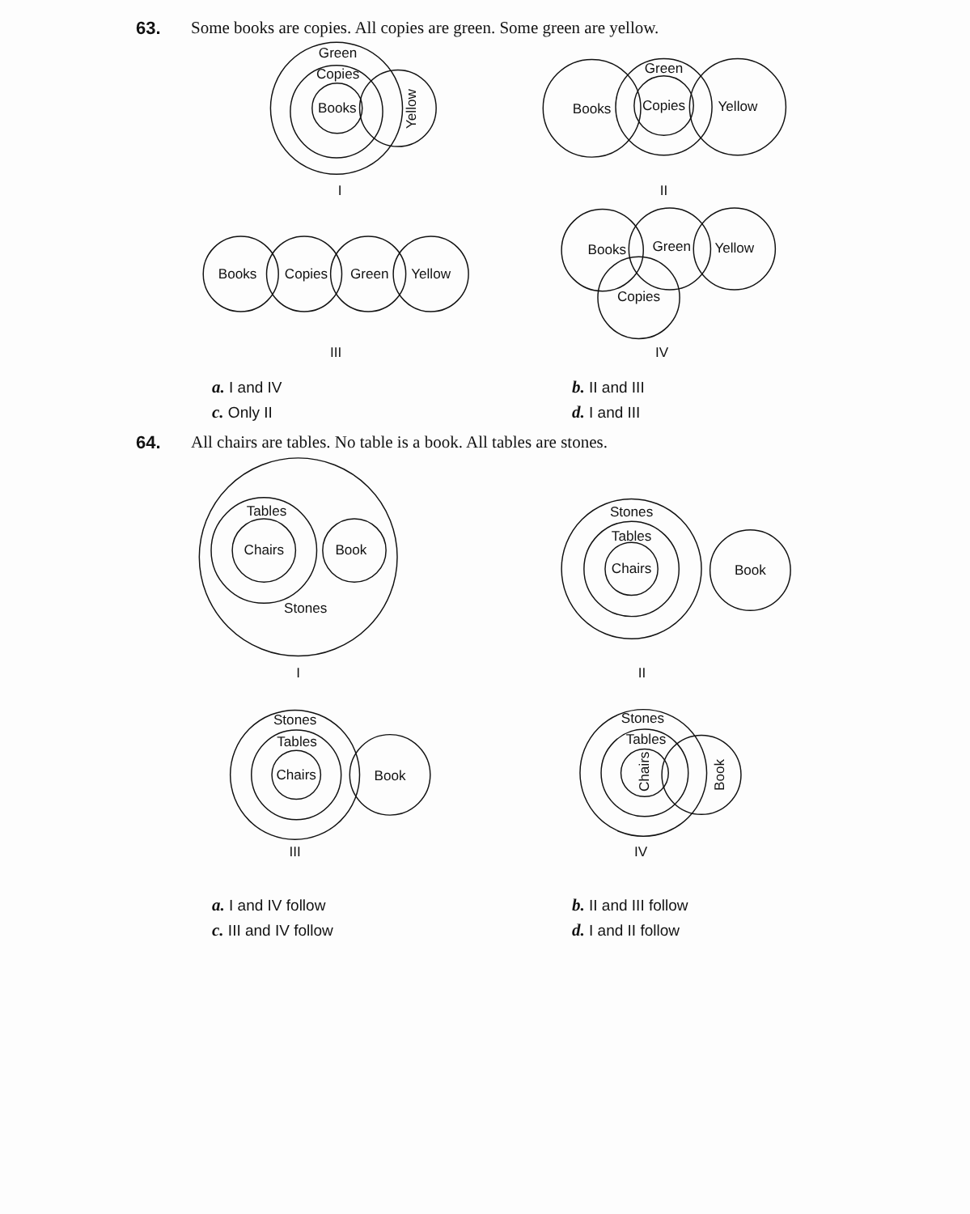63. Some books are copies. All copies are green. Some green are yellow.
Green
Copies
Books
Yellow
I
Books
Green
Copies
Yellow
II
Books
Copies
Green
Yellow
III
Books
Green
Yellow
Copies
IV
a. I and IV b. II and III c. Only II d. I and III
64. All chairs are tables. No table is a book. All tables are stones.
Tables
Chairs
Book
Stones
I
Stones
Tables
Chairs
Book
II
Stones
Tables
Chairs
Book
III
Stones
Tables
Chairs
Book
IV
a. I and IV follow b. II and III follow c. III and IV follow d. I and II follow